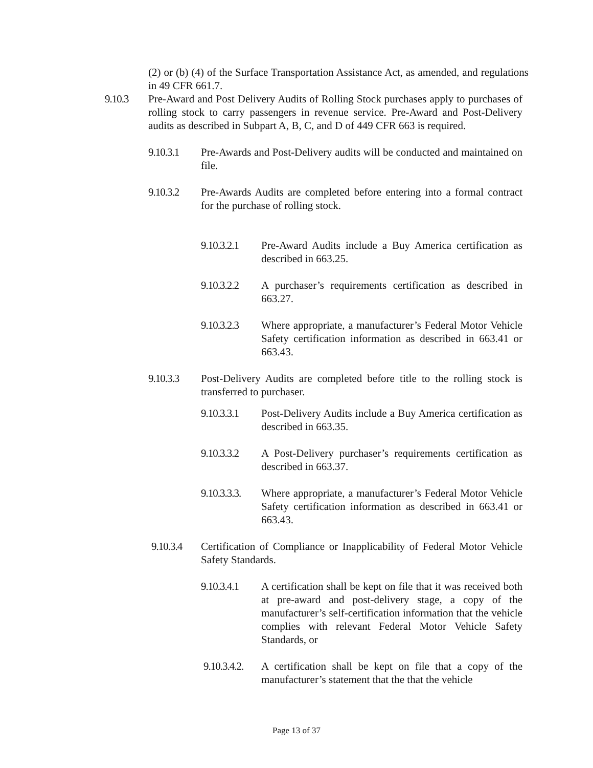(2) or (b) (4) of the Surface Transportation Assistance Act, as amended, and regulations in 49 CFR 661.7.
9.10.3 Pre-Award and Post Delivery Audits of Rolling Stock purchases apply to purchases of rolling stock to carry passengers in revenue service. Pre-Award and Post-Delivery audits as described in Subpart A, B, C, and D of 449 CFR 663 is required.
9.10.3.1 Pre-Awards and Post-Delivery audits will be conducted and maintained on file.
9.10.3.2 Pre-Awards Audits are completed before entering into a formal contract for the purchase of rolling stock.
9.10.3.2.1 Pre-Award Audits include a Buy America certification as described in 663.25.
9.10.3.2.2 A purchaser’s requirements certification as described in 663.27.
9.10.3.2.3 Where appropriate, a manufacturer’s Federal Motor Vehicle Safety certification information as described in 663.41 or 663.43.
9.10.3.3 Post-Delivery Audits are completed before title to the rolling stock is transferred to purchaser.
9.10.3.3.1 Post-Delivery Audits include a Buy America certification as described in 663.35.
9.10.3.3.2 A Post-Delivery purchaser’s requirements certification as described in 663.37.
9.10.3.3.3. Where appropriate, a manufacturer’s Federal Motor Vehicle Safety certification information as described in 663.41 or 663.43.
9.10.3.4 Certification of Compliance or Inapplicability of Federal Motor Vehicle Safety Standards.
9.10.3.4.1 A certification shall be kept on file that it was received both at pre-award and post-delivery stage, a copy of the manufacturer’s self-certification information that the vehicle complies with relevant Federal Motor Vehicle Safety Standards, or
9.10.3.4.2. A certification shall be kept on file that a copy of the manufacturer’s statement that the that the vehicle
Page 13 of 37